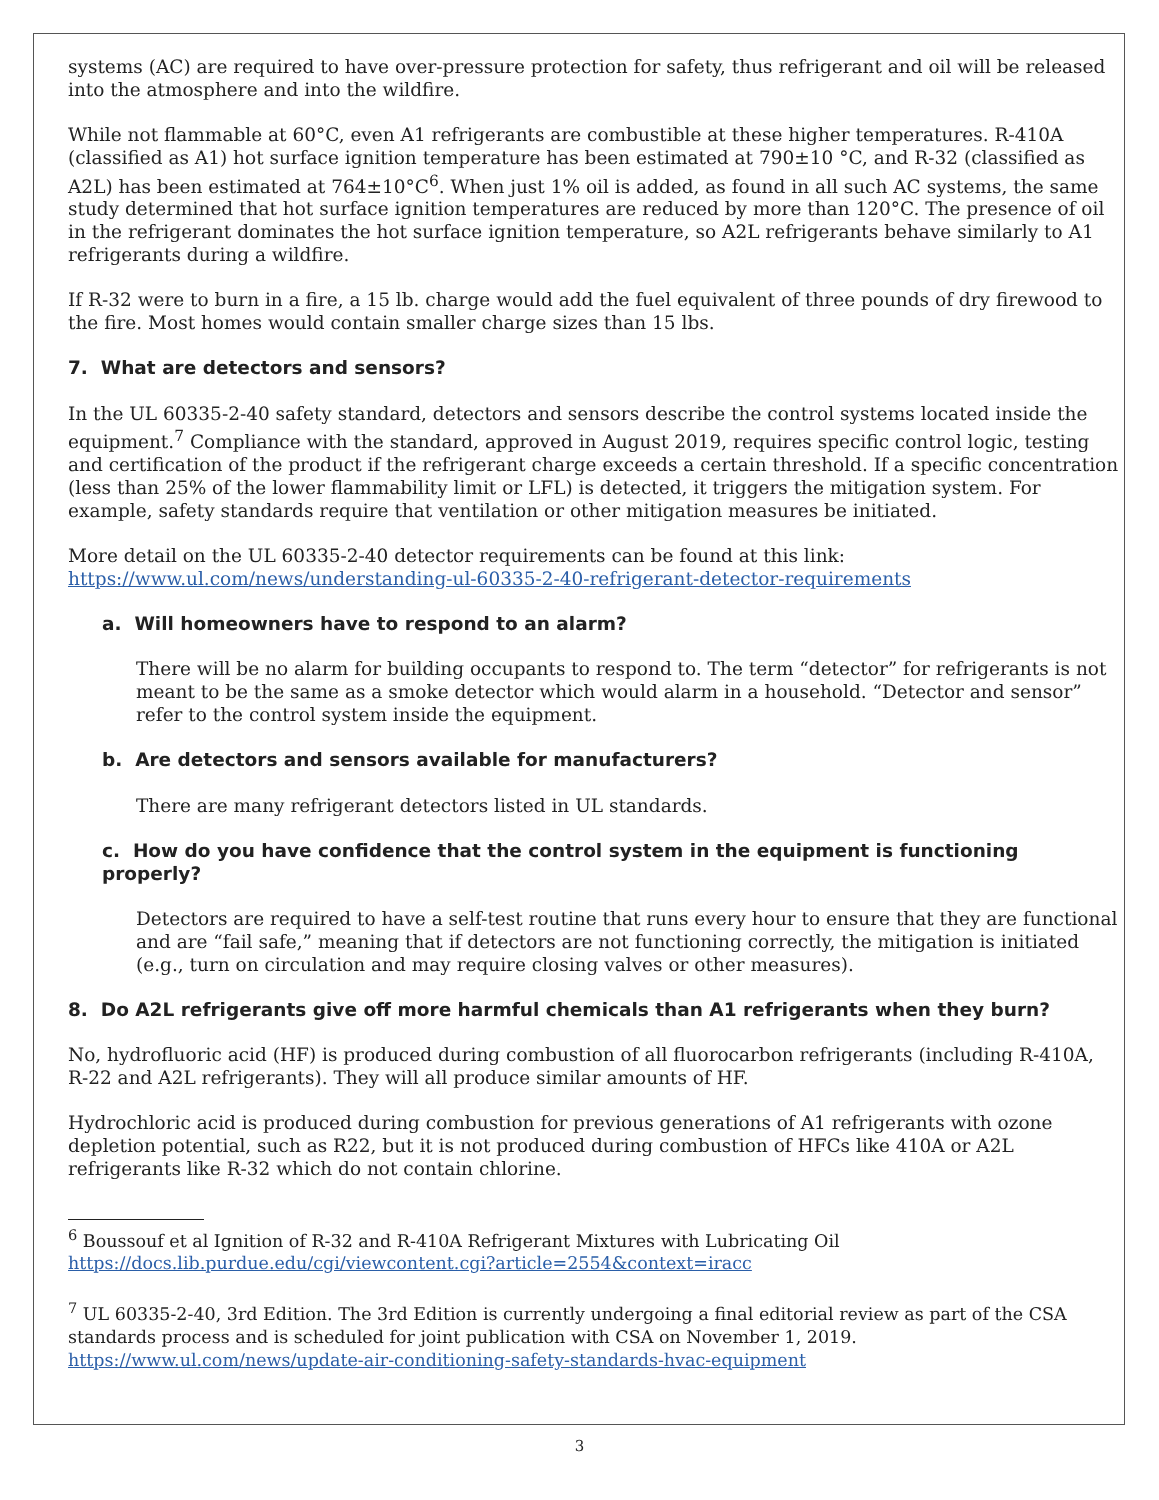systems (AC) are required to have over-pressure protection for safety, thus refrigerant and oil will be released into the atmosphere and into the wildfire.
While not flammable at 60°C, even A1 refrigerants are combustible at these higher temperatures. R-410A (classified as A1) hot surface ignition temperature has been estimated at 790±10 °C, and R-32 (classified as A2L) has been estimated at 764±10°C<sup>6</sup>. When just 1% oil is added, as found in all such AC systems, the same study determined that hot surface ignition temperatures are reduced by more than 120°C. The presence of oil in the refrigerant dominates the hot surface ignition temperature, so A2L refrigerants behave similarly to A1 refrigerants during a wildfire.
If R-32 were to burn in a fire, a 15 lb. charge would add the fuel equivalent of three pounds of dry firewood to the fire. Most homes would contain smaller charge sizes than 15 lbs.
7. What are detectors and sensors?
In the UL 60335-2-40 safety standard, detectors and sensors describe the control systems located inside the equipment.<sup>7</sup> Compliance with the standard, approved in August 2019, requires specific control logic, testing and certification of the product if the refrigerant charge exceeds a certain threshold. If a specific concentration (less than 25% of the lower flammability limit or LFL) is detected, it triggers the mitigation system. For example, safety standards require that ventilation or other mitigation measures be initiated.
More detail on the UL 60335-2-40 detector requirements can be found at this link: https://www.ul.com/news/understanding-ul-60335-2-40-refrigerant-detector-requirements
a. Will homeowners have to respond to an alarm?
There will be no alarm for building occupants to respond to. The term “detector” for refrigerants is not meant to be the same as a smoke detector which would alarm in a household. “Detector and sensor” refer to the control system inside the equipment.
b. Are detectors and sensors available for manufacturers?
There are many refrigerant detectors listed in UL standards.
c. How do you have confidence that the control system in the equipment is functioning properly?
Detectors are required to have a self-test routine that runs every hour to ensure that they are functional and are “fail safe,” meaning that if detectors are not functioning correctly, the mitigation is initiated (e.g., turn on circulation and may require closing valves or other measures).
8. Do A2L refrigerants give off more harmful chemicals than A1 refrigerants when they burn?
No, hydrofluoric acid (HF) is produced during combustion of all fluorocarbon refrigerants (including R-410A, R-22 and A2L refrigerants). They will all produce similar amounts of HF.
Hydrochloric acid is produced during combustion for previous generations of A1 refrigerants with ozone depletion potential, such as R22, but it is not produced during combustion of HFCs like 410A or A2L refrigerants like R-32 which do not contain chlorine.
<sup>6</sup> Boussouf et al Ignition of R-32 and R-410A Refrigerant Mixtures with Lubricating Oil https://docs.lib.purdue.edu/cgi/viewcontent.cgi?article=2554&context=iracc
<sup>7</sup> UL 60335-2-40, 3rd Edition. The 3rd Edition is currently undergoing a final editorial review as part of the CSA standards process and is scheduled for joint publication with CSA on November 1, 2019. https://www.ul.com/news/update-air-conditioning-safety-standards-hvac-equipment
3